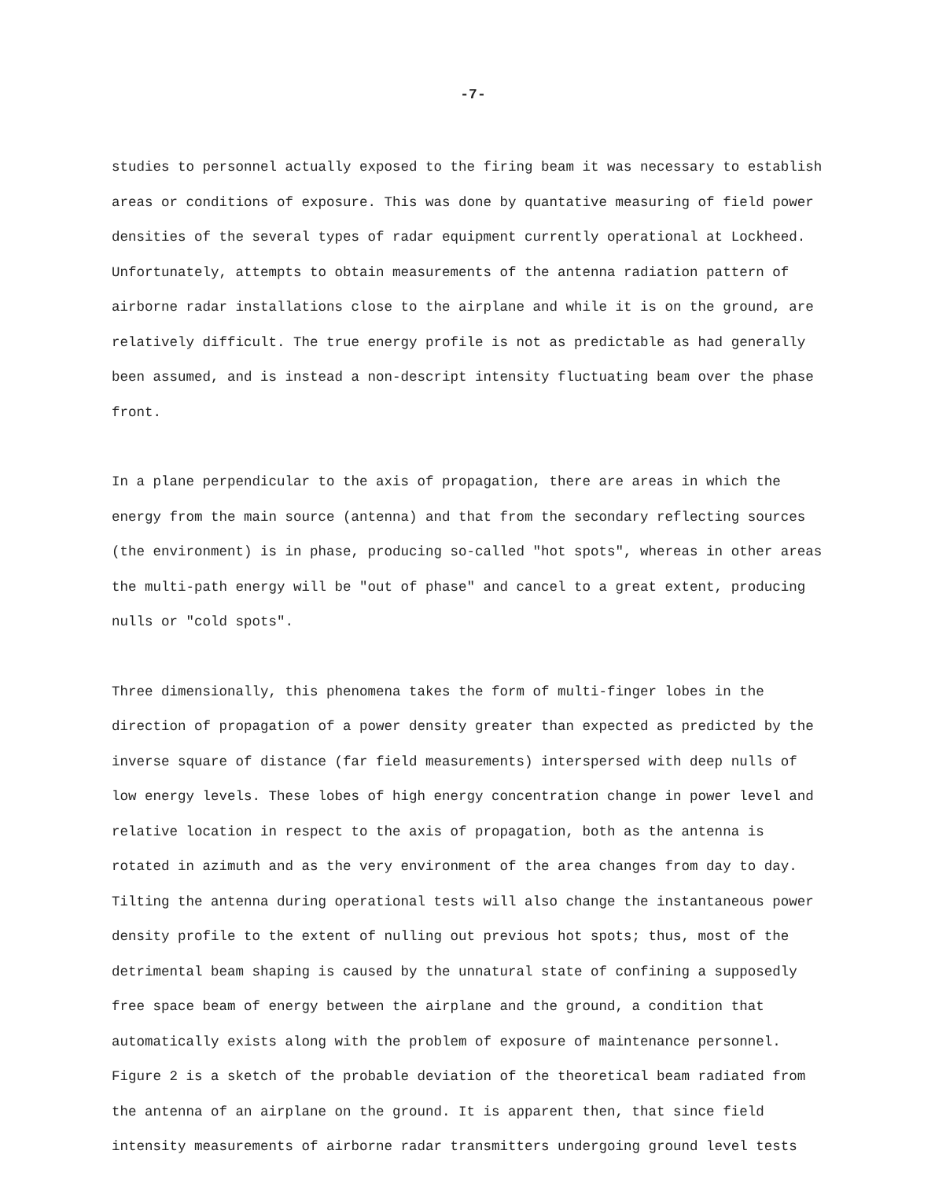-7-
studies to personnel actually exposed to the firing beam it was necessary to establish areas or conditions of exposure. This was done by quantative measuring of field power densities of the several types of radar equipment currently operational at Lockheed. Unfortunately, attempts to obtain measurements of the antenna radiation pattern of airborne radar installations close to the airplane and while it is on the ground, are relatively difficult. The true energy profile is not as predictable as had generally been assumed, and is instead a non-descript intensity fluctuating beam over the phase front.
In a plane perpendicular to the axis of propagation, there are areas in which the energy from the main source (antenna) and that from the secondary reflecting sources (the environment) is in phase, producing so-called "hot spots", whereas in other areas the multi-path energy will be "out of phase" and cancel to a great extent, producing nulls or "cold spots".
Three dimensionally, this phenomena takes the form of multi-finger lobes in the direction of propagation of a power density greater than expected as predicted by the inverse square of distance (far field measurements) interspersed with deep nulls of low energy levels. These lobes of high energy concentration change in power level and relative location in respect to the axis of propagation, both as the antenna is rotated in azimuth and as the very environment of the area changes from day to day. Tilting the antenna during operational tests will also change the instantaneous power density profile to the extent of nulling out previous hot spots; thus, most of the detrimental beam shaping is caused by the unnatural state of confining a supposedly free space beam of energy between the airplane and the ground, a condition that automatically exists along with the problem of exposure of maintenance personnel. Figure 2 is a sketch of the probable deviation of the theoretical beam radiated from the antenna of an airplane on the ground. It is apparent then, that since field intensity measurements of airborne radar transmitters undergoing ground level tests